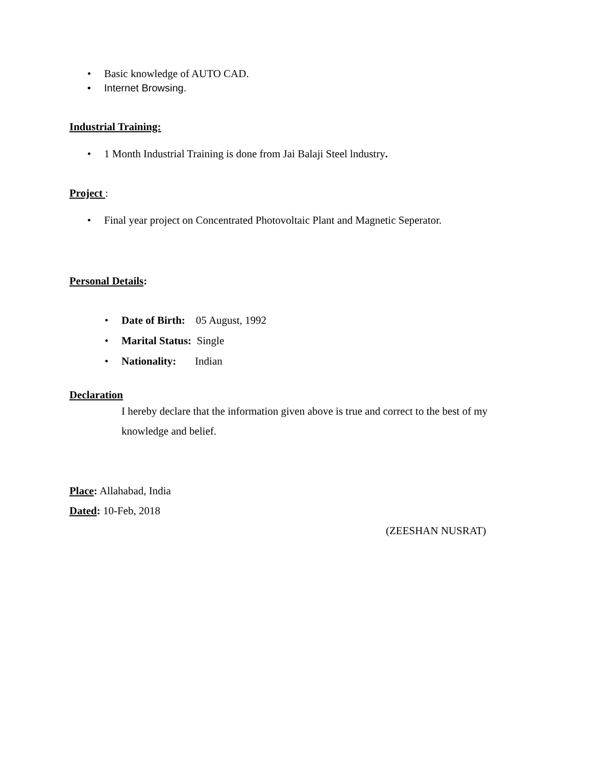• Basic knowledge of AUTO CAD.
• Internet Browsing.
Industrial Training:
• 1 Month Industrial Training is done from Jai Balaji Steel lndustry.
Project :
• Final year project on Concentrated Photovoltaic Plant and Magnetic Seperator.
Personal Details:
• Date of Birth: 05 August, 1992
• Marital Status: Single
• Nationality: Indian
Declaration
I hereby declare that the information given above is true and correct to the best of my knowledge and belief.
Place: Allahabad, India
Dated: 10-Feb, 2018
(ZEESHAN NUSRAT)